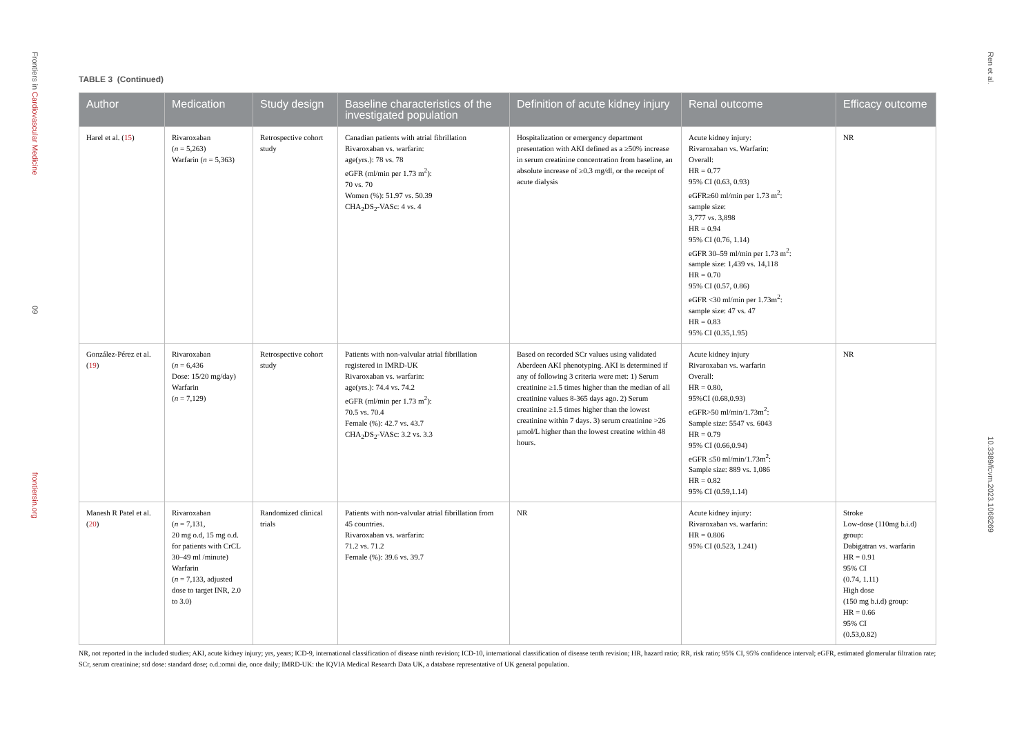Frontiers in Cardiovascular Medicine 09 frontiersin.org
Ren et al. 10.3389/fcvm.2023.1068269
TABLE 3 (Continued)
| Author | Medication | Study design | Baseline characteristics of the investigated population | Definition of acute kidney injury | Renal outcome | Efficacy outcome |
| --- | --- | --- | --- | --- | --- | --- |
| Harel et al. ( 15 ) | Rivaroxaban ( n = 5,263) Warfarin ( n = 5,363) | Retrospective cohort study | Canadian patients with atrial fibrillation Rivaroxaban vs. warfarin: age(yrs.): 78 vs. 78 eGFR (ml/min per 1.73 m<sup>2</sup>): 70 vs. 70 Women (%): 51.97 vs. 50.39 CHA<sub>2</sub>DS<sub>2</sub>-VASc: 4 vs. 4 | Hospitalization or emergency department presentation with AKI defined as a ≥50% increase in serum creatinine concentration from baseline, an absolute increase of ≥0.3 mg/dl, or the receipt of acute dialysis | Acute kidney injury: Rivaroxaban vs. Warfarin: Overall: HR = 0.77 95% CI (0.63, 0.93) eGFR≥60 ml/min per 1.73 m<sup>2</sup>: sample size: 3,777 vs. 3,898 HR = 0.94 95% CI (0.76, 1.14) eGFR 30–59 ml/min per 1.73 m<sup>2</sup>: sample size: 1,439 vs. 14,118 HR = 0.70 95% CI (0.57, 0.86) eGFR <30 ml/min per 1.73m<sup>2</sup>: sample size: 47 vs. 47 HR = 0.83 95% CI (0.35,1.95) | NR |
| González-Pérez et al. ( 19 ) | Rivaroxaban ( n = 6,436 Dose: 15/20 mg/day) Warfarin ( n = 7,129) | Retrospective cohort study | Patients with non-valvular atrial fibrillation registered in IMRD-UK Rivaroxaban vs. warfarin: age(yrs.): 74.4 vs. 74.2 eGFR (ml/min per 1.73 m<sup>2</sup>): 70.5 vs. 70.4 Female (%): 42.7 vs. 43.7 CHA<sub>2</sub>DS<sub>2</sub>-VASc: 3.2 vs. 3.3 | Based on recorded SCr values using validated Aberdeen AKI phenotyping. AKI is determined if any of following 3 criteria were met: 1) Serum creatinine ≥1.5 times higher than the median of all creatinine values 8-365 days ago. 2) Serum creatinine ≥1.5 times higher than the lowest creatinine within 7 days. 3) serum creatinine >26 µmol/L higher than the lowest creatine within 48 hours. | Acute kidney injury Rivaroxaban vs. warfarin Overall: HR = 0.80, 95%CI (0.68,0.93) eGFR>50 ml/min/1.73m<sup>2</sup>: Sample size: 5547 vs. 6043 HR = 0.79 95% CI (0.66,0.94) eGFR ≤50 ml/min/1.73m<sup>2</sup>: Sample size: 889 vs. 1,086 HR = 0.82 95% CI (0.59,1.14) | NR |
| Manesh R Patel et al. ( 20 ) | Rivaroxaban ( n = 7,131, 20 mg o.d, 15 mg o.d. for patients with CrCL 30–49 ml /minute) Warfarin ( n = 7,133, adjusted dose to target INR, 2.0 to 3.0) | Randomized clinical trials | Patients with non-valvular atrial fibrillation from 45 countries. Rivaroxaban vs. warfarin: 71.2 vs. 71.2 Female (%): 39.6 vs. 39.7 | NR | Acute kidney injury: Rivaroxaban vs. warfarin: HR = 0.806 95% CI (0.523, 1.241) | Stroke Low-dose (110mg b.i.d) group: Dabigatran vs. warfarin HR = 0.91 95% CI (0.74, 1.11) High dose (150 mg b.i.d) group: HR = 0.66 95% CI (0.53,0.82) |
NR, not reported in the included studies; AKI, acute kidney injury; yrs, years; ICD-9, international classification of disease ninth revision; ICD-10, international classification of disease tenth revision; HR, hazard ratio; RR, risk ratio; 95% CI, 95% confidence interval; eGFR, estimated glomerular filtration rate; SCr, serum creatinine; std dose: standard dose; o.d.:omni die, once daily; IMRD-UK: the IQVIA Medical Research Data UK, a database representative of UK general population.